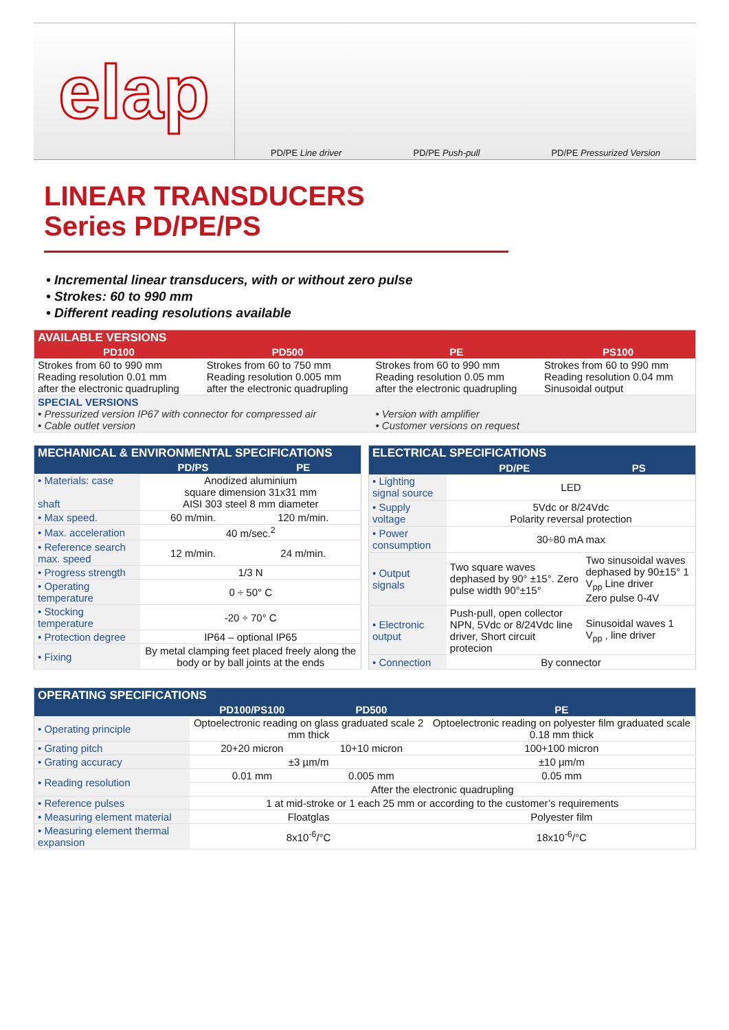elap
PD/PE Line driver PD/PE Push-pull PD/PE Pressurized Version
LINEAR TRANSDUCERS
Series PD/PE/PS
• Incremental linear transducers, with or without zero pulse
• Strokes: 60 to 990 mm
• Different reading resolutions available
| AVAILABLE VERSIONS | | | |
| --- | --- | --- | --- |
| PD100 | PD500 | PE | PS100 |
| Strokes from 60 to 990 mm Reading resolution 0.01 mm after the electronic quadrupling | Strokes from 60 to 750 mm Reading resolution 0.005 mm after the electronic quadrupling | Strokes from 60 to 990 mm Reading resolution 0.05 mm after the electronic quadrupling | Strokes from 60 to 990 mm Reading resolution 0.04 mm Sinusoidal output |
| SPECIAL VERSIONS • Pressurized version IP67 with connector for compressed air • Cable outlet version | | • Version with amplifier • Customer versions on request | |
| MECHANICAL & ENVIRONMENTAL SPECIFICATIONS | | |
| --- | --- | --- |
| | PD/PS | PE |
| • Materials: case shaft | Anodized aluminium square dimension 31x31 mm AISI 303 steel 8 mm diameter | |
| • Max speed. | 60 m/min. | 120 m/min. |
| • Max. acceleration | 40 m/sec.<sup>2</sup> | |
| • Reference search max. speed | 12 m/min. | 24 m/min. |
| • Progress strength | 1/3 N | |
| • Operating temperature | 0 ÷ 50° C | |
| • Stocking temperature | -20 ÷ 70° C | |
| • Protection degree | IP64 – optional IP65 | |
| • Fixing | By metal clamping feet placed freely along the body or by ball joints at the ends | |
| ELECTRICAL SPECIFICATIONS | | |
| --- | --- | --- |
| | PD/PE | PS |
| • Lighting signal source | LED | |
| • Supply voltage | 5Vdc or 8/24Vdc Polarity reversal protection | |
| • Power consumption | 30÷80 mA max | |
| • Output signals | Two square waves dephased by 90° ±15°. Zero pulse width 90°±15° | Two sinusoidal waves dephased by 90±15° 1 V<sub>pp</sub> Line driver Zero pulse 0-4V |
| • Electronic output | Push-pull, open collector NPN, 5Vdc or 8/24Vdc line driver, Short circuit protecion | Sinusoidal waves 1 V<sub>pp</sub> , line driver |
| • Connection | By connector | |
| OPERATING SPECIFICATIONS | | | |
| --- | --- | --- | --- |
| | PD100/PS100 | PD500 | PE |
| • Operating principle | Optoelectronic reading on glass graduated scale 2 mm thick | | Optoelectronic reading on polyester film graduated scale 0.18 mm thick |
| • Grating pitch | 20+20 micron | 10+10 micron | 100+100 micron |
| • Grating accuracy | ±3 µm/m | | ±10 µm/m |
| • Reading resolution | 0.01 mm | 0.005 mm | 0.05 mm |
| | After the electronic quadrupling | | |
| • Reference pulses | 1 at mid-stroke or 1 each 25 mm or according to the customer’s requirements | | |
| • Measuring element material | Floatglas | | Polyester film |
| • Measuring element thermal expansion | 8x10<sup>-6</sup>/°C | | 18x10<sup>-6</sup>/°C |